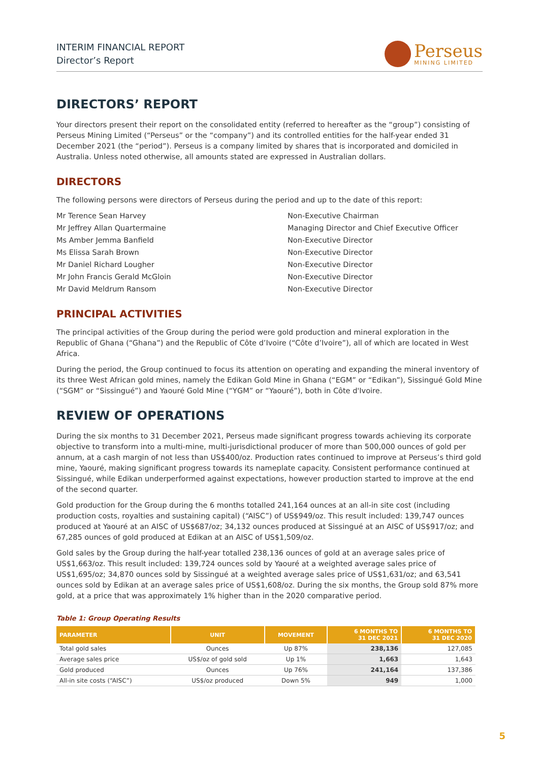INTERIM FINANCIAL REPORT
Director’s Report
Perseus
MINING LIMITED
DIRECTORS’ REPORT
Your directors present their report on the consolidated entity (referred to hereafter as the “group”) consisting of Perseus Mining Limited (“Perseus” or the “company”) and its controlled entities for the half-year ended 31 December 2021 (the “period”). Perseus is a company limited by shares that is incorporated and domiciled in Australia. Unless noted otherwise, all amounts stated are expressed in Australian dollars.
DIRECTORS
The following persons were directors of Perseus during the period and up to the date of this report:
Mr Terence Sean Harvey
Non-Executive Chairman
Mr Jeffrey Allan Quartermaine
Managing Director and Chief Executive Officer
Ms Amber Jemma Banfield
Non-Executive Director
Ms Elissa Sarah Brown
Non-Executive Director
Mr Daniel Richard Lougher
Non-Executive Director
Mr John Francis Gerald McGloin
Non-Executive Director
Mr David Meldrum Ransom
Non-Executive Director
PRINCIPAL ACTIVITIES
The principal activities of the Group during the period were gold production and mineral exploration in the Republic of Ghana (“Ghana”) and the Republic of Côte d’Ivoire (“Côte d’Ivoire”), all of which are located in West Africa.
During the period, the Group continued to focus its attention on operating and expanding the mineral inventory of its three West African gold mines, namely the Edikan Gold Mine in Ghana (“EGM” or “Edikan”), Sissingué Gold Mine (“SGM” or “Sissingué”) and Yaouré Gold Mine (“YGM” or “Yaouré”), both in Côte d'Ivoire.
REVIEW OF OPERATIONS
During the six months to 31 December 2021, Perseus made significant progress towards achieving its corporate objective to transform into a multi-mine, multi-jurisdictional producer of more than 500,000 ounces of gold per annum, at a cash margin of not less than US$400/oz. Production rates continued to improve at Perseus’s third gold mine, Yaouré, making significant progress towards its nameplate capacity. Consistent performance continued at Sissingué, while Edikan underperformed against expectations, however production started to improve at the end of the second quarter.
Gold production for the Group during the 6 months totalled 241,164 ounces at an all-in site cost (including production costs, royalties and sustaining capital) (“AISC”) of US$949/oz. This result included: 139,747 ounces produced at Yaouré at an AISC of US$687/oz; 34,132 ounces produced at Sissingué at an AISC of US$917/oz; and 67,285 ounces of gold produced at Edikan at an AISC of US$1,509/oz.
Gold sales by the Group during the half-year totalled 238,136 ounces of gold at an average sales price of US$1,663/oz. This result included: 139,724 ounces sold by Yaouré at a weighted average sales price of US$1,695/oz; 34,870 ounces sold by Sissingué at a weighted average sales price of US$1,631/oz; and 63,541 ounces sold by Edikan at an average sales price of US$1,608/oz. During the six months, the Group sold 87% more gold, at a price that was approximately 1% higher than in the 2020 comparative period.
Table 1: Group Operating Results
| PARAMETER | UNIT | MOVEMENT | 6 MONTHS TO 31 DEC 2021 | 6 MONTHS TO 31 DEC 2020 |
| --- | --- | --- | --- | --- |
| Total gold sales | Ounces | Up 87% | 238,136 | 127,085 |
| Average sales price | US$/oz of gold sold | Up 1% | 1,663 | 1,643 |
| Gold produced | Ounces | Up 76% | 241,164 | 137,386 |
| All-in site costs (“AISC”) | US$/oz produced | Down 5% | 949 | 1,000 |
5